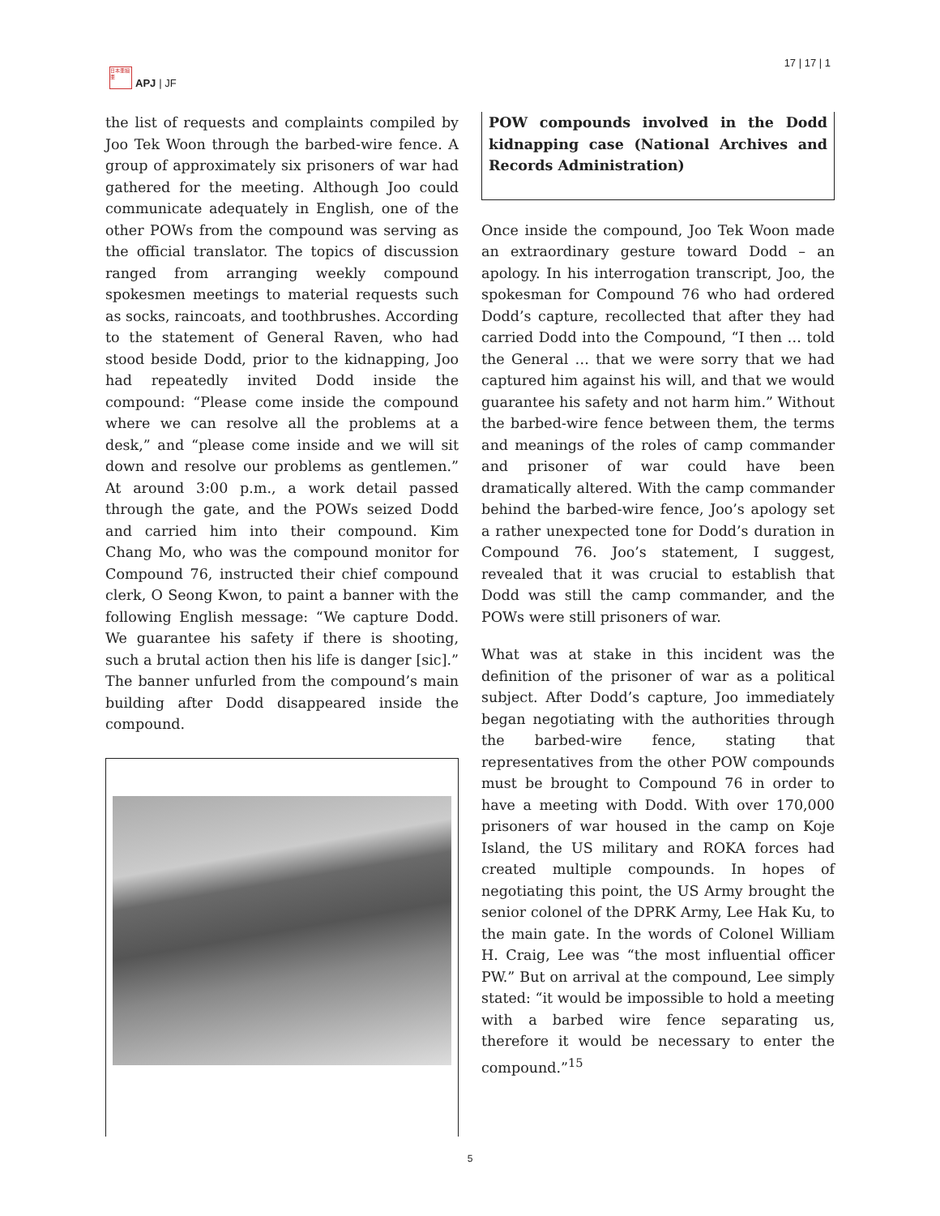日本亜細亜
APJ | JF
17 | 17 | 1
the list of requests and complaints compiled by Joo Tek Woon through the barbed-wire fence. A group of approximately six prisoners of war had gathered for the meeting. Although Joo could communicate adequately in English, one of the other POWs from the compound was serving as the official translator. The topics of discussion ranged from arranging weekly compound spokesmen meetings to material requests such as socks, raincoats, and toothbrushes. According to the statement of General Raven, who had stood beside Dodd, prior to the kidnapping, Joo had repeatedly invited Dodd inside the compound: “Please come inside the compound where we can resolve all the problems at a desk,” and “please come inside and we will sit down and resolve our problems as gentlemen.” At around 3:00 p.m., a work detail passed through the gate, and the POWs seized Dodd and carried him into their compound. Kim Chang Mo, who was the compound monitor for Compound 76, instructed their chief compound clerk, O Seong Kwon, to paint a banner with the following English message: “We capture Dodd. We guarantee his safety if there is shooting, such a brutal action then his life is danger [sic].” The banner unfurled from the compound’s main building after Dodd disappeared inside the compound.
POW compounds involved in the Dodd kidnapping case (National Archives and Records Administration)
Once inside the compound, Joo Tek Woon made an extraordinary gesture toward Dodd – an apology. In his interrogation transcript, Joo, the spokesman for Compound 76 who had ordered Dodd’s capture, recollected that after they had carried Dodd into the Compound, “I then … told the General … that we were sorry that we had captured him against his will, and that we would guarantee his safety and not harm him.” Without the barbed-wire fence between them, the terms and meanings of the roles of camp commander and prisoner of war could have been dramatically altered. With the camp commander behind the barbed-wire fence, Joo’s apology set a rather unexpected tone for Dodd’s duration in Compound 76. Joo’s statement, I suggest, revealed that it was crucial to establish that Dodd was still the camp commander, and the POWs were still prisoners of war.
What was at stake in this incident was the definition of the prisoner of war as a political subject. After Dodd’s capture, Joo immediately began negotiating with the authorities through the barbed-wire fence, stating that representatives from the other POW compounds must be brought to Compound 76 in order to have a meeting with Dodd. With over 170,000 prisoners of war housed in the camp on Koje Island, the US military and ROKA forces had created multiple compounds. In hopes of negotiating this point, the US Army brought the senior colonel of the DPRK Army, Lee Hak Ku, to the main gate. In the words of Colonel William H. Craig, Lee was “the most influential officer PW.” But on arrival at the compound, Lee simply stated: “it would be impossible to hold a meeting with a barbed wire fence separating us, therefore it would be necessary to enter the compound.”<sup>15</sup>
5